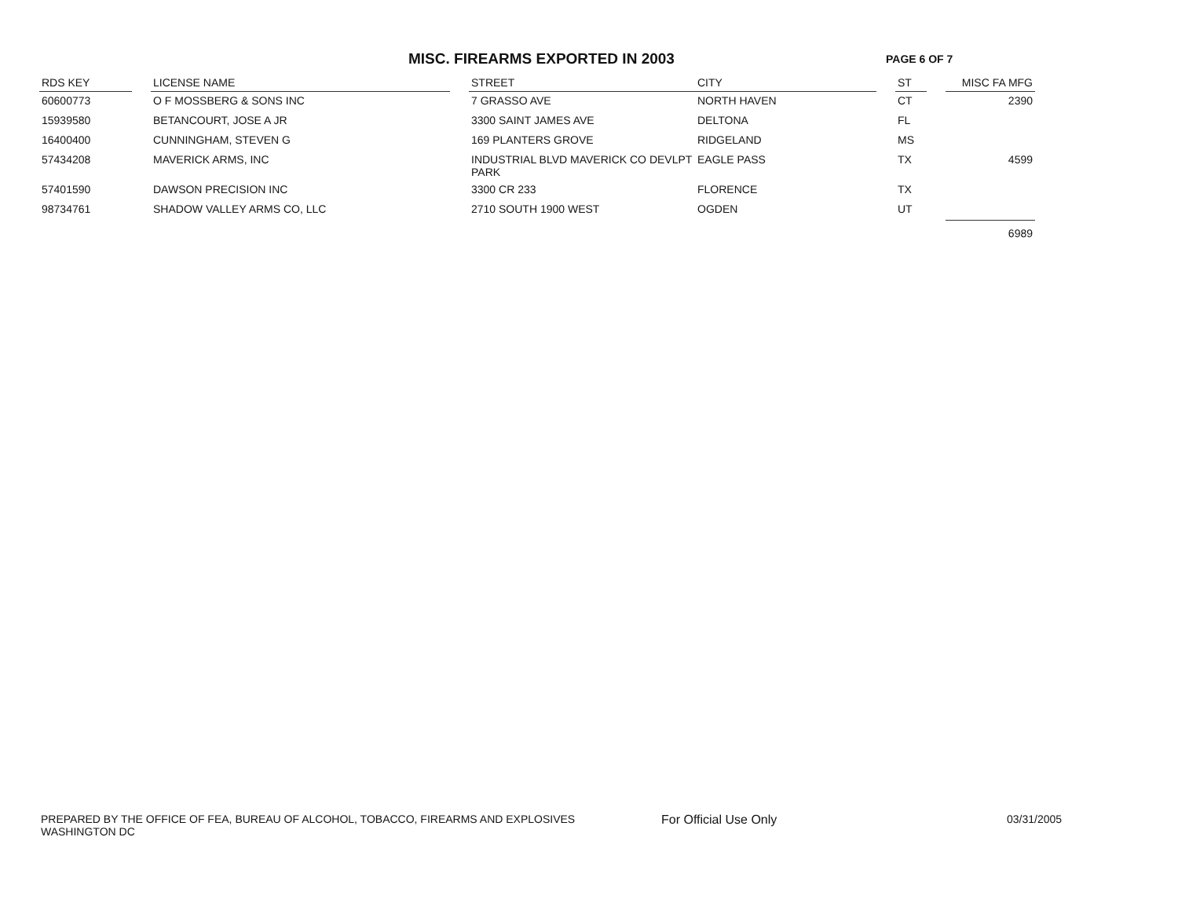MISC. FIREARMS EXPORTED IN 2003
PAGE 6 OF 7
| RDS KEY | | LICENSE NAME | | STREET | CITY | | ST | | MISC FA MFG |
| --- | --- | --- | --- | --- | --- | --- | --- | --- | --- |
| 60600773 | | O F MOSSBERG & SONS INC | | 7 GRASSO AVE | NORTH HAVEN | | CT | | 2390 |
| 15939580 | | BETANCOURT, JOSE A JR | | 3300 SAINT JAMES AVE | DELTONA | | FL | | |
| 16400400 | | CUNNINGHAM, STEVEN G | | 169 PLANTERS GROVE | RIDGELAND | | MS | | |
| 57434208 | | MAVERICK ARMS, INC | | INDUSTRIAL BLVD MAVERICK CO DEVLPT PARK | EAGLE PASS | | TX | | 4599 |
| 57401590 | | DAWSON PRECISION INC | | 3300 CR 233 | FLORENCE | | TX | | |
| 98734761 | | SHADOW VALLEY ARMS CO, LLC | | 2710 SOUTH 1900 WEST | OGDEN | | UT | | |
| | | | | | | | | | 6989 |
PREPARED BY THE OFFICE OF FEA, BUREAU OF ALCOHOL, TOBACCO, FIREARMS AND EXPLOSIVES
WASHINGTON DC
For Official Use Only 03/31/2005